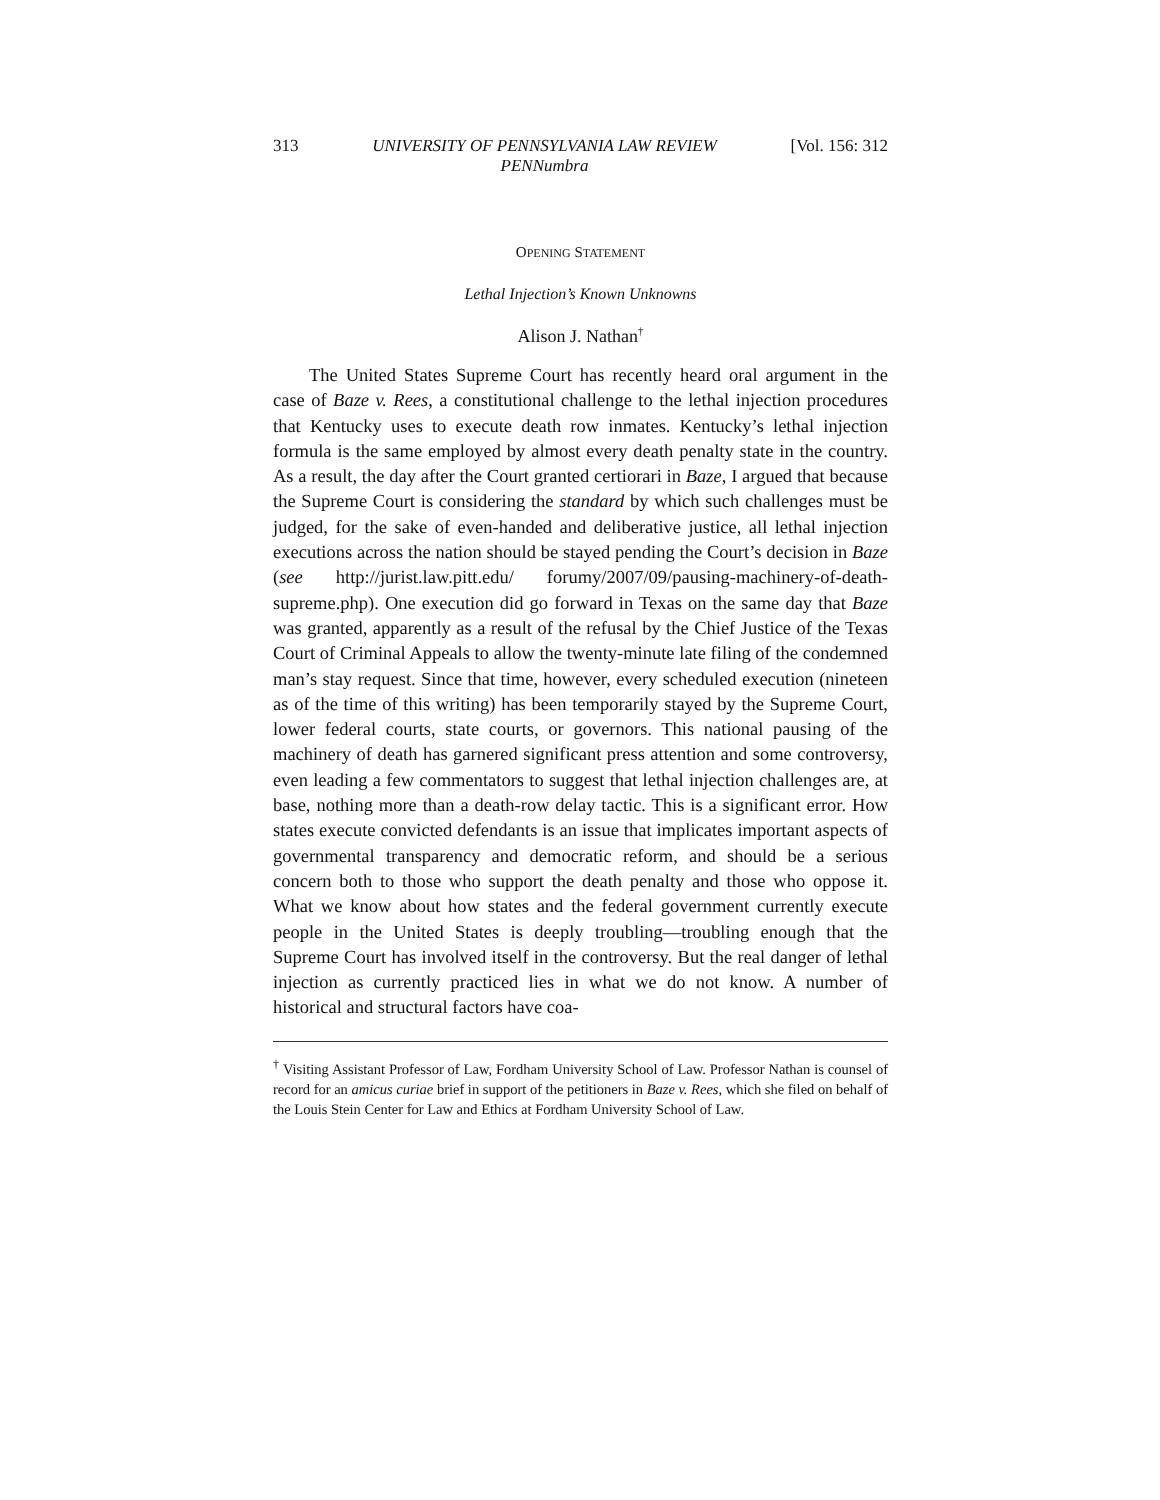313 UNIVERSITY OF PENNSYLVANIA LAW REVIEW
PENNumbra [Vol. 156: 312
OPENING STATEMENT
Lethal Injection’s Known Unknowns
Alison J. Nathan<sup>†</sup>
The United States Supreme Court has recently heard oral argument in the case of Baze v. Rees, a constitutional challenge to the lethal injection procedures that Kentucky uses to execute death row inmates. Kentucky’s lethal injection formula is the same employed by almost every death penalty state in the country. As a result, the day after the Court granted certiorari in Baze, I argued that because the Supreme Court is considering the standard by which such challenges must be judged, for the sake of even-handed and deliberative justice, all lethal injection executions across the nation should be stayed pending the Court’s decision in Baze (see http://jurist.law.pitt.edu/ forumy/2007/09/pausing-machinery-of-death-supreme.php). One execution did go forward in Texas on the same day that Baze was granted, apparently as a result of the refusal by the Chief Justice of the Texas Court of Criminal Appeals to allow the twenty-minute late filing of the condemned man’s stay request. Since that time, however, every scheduled execution (nineteen as of the time of this writing) has been temporarily stayed by the Supreme Court, lower federal courts, state courts, or governors. This national pausing of the machinery of death has garnered significant press attention and some controversy, even leading a few commentators to suggest that lethal injection challenges are, at base, nothing more than a death-row delay tactic. This is a significant error. How states execute convicted defendants is an issue that implicates important aspects of governmental transparency and democratic reform, and should be a serious concern both to those who support the death penalty and those who oppose it. What we know about how states and the federal government currently execute people in the United States is deeply troubling—troubling enough that the Supreme Court has involved itself in the controversy. But the real danger of lethal injection as currently practiced lies in what we do not know. A number of historical and structural factors have coa-
<sup>†</sup> Visiting Assistant Professor of Law, Fordham University School of Law. Professor Nathan is counsel of record for an amicus curiae brief in support of the petitioners in Baze v. Rees, which she filed on behalf of the Louis Stein Center for Law and Ethics at Fordham University School of Law.